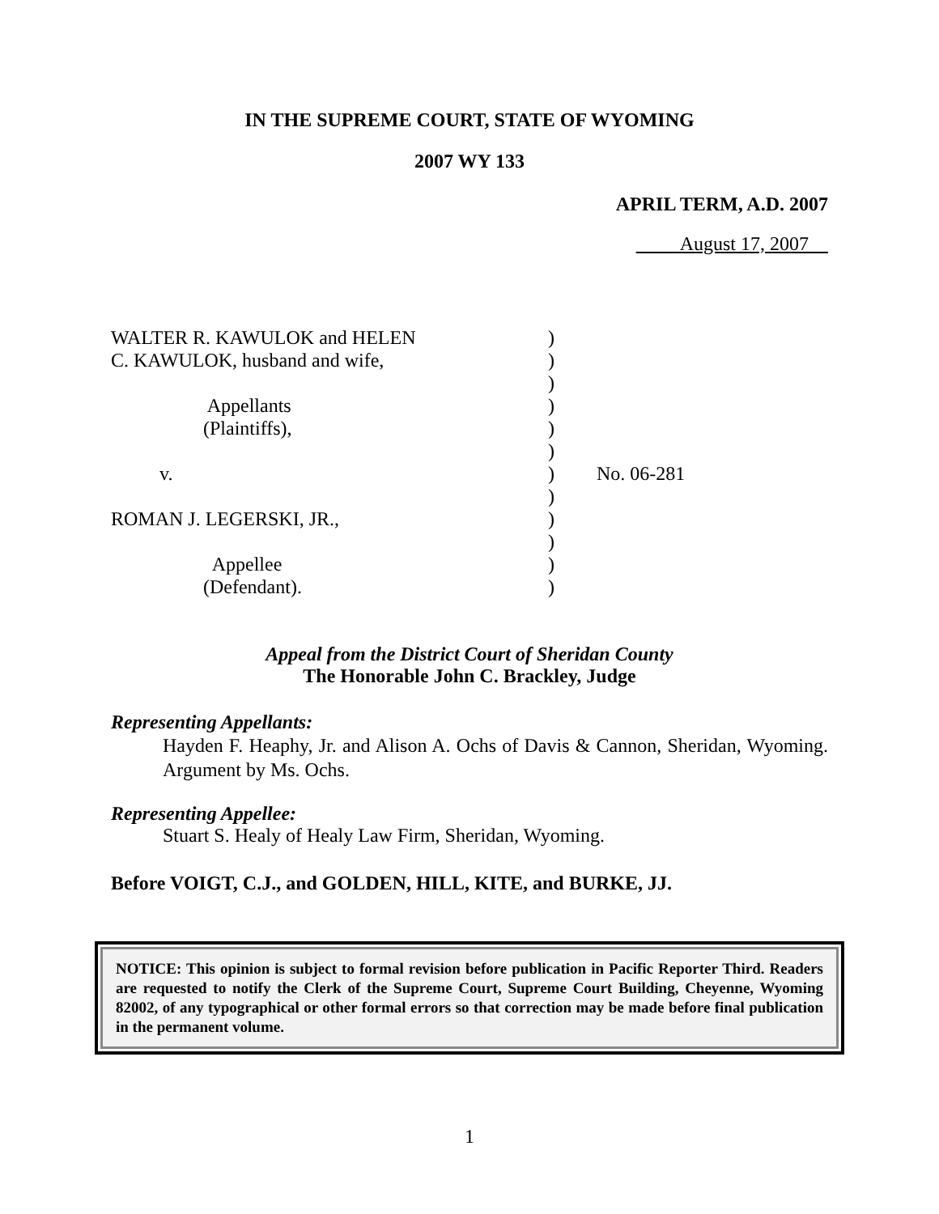IN THE SUPREME COURT, STATE OF WYOMING
2007 WY 133
APRIL TERM, A.D. 2007
August 17, 2007
WALTER R. KAWULOK and HELEN
)
C. KAWULOK, husband and wife,
)
)
Appellants
)
(Plaintiffs),
)
)
v.
)
No. 06-281
)
ROMAN J. LEGERSKI, JR.,
)
)
Appellee
)
(Defendant).
)
Appeal from the District Court of Sheridan County
The Honorable John C. Brackley, Judge
Representing Appellants:
Hayden F. Heaphy, Jr. and Alison A. Ochs of Davis & Cannon, Sheridan, Wyoming. Argument by Ms. Ochs.
Representing Appellee:
Stuart S. Healy of Healy Law Firm, Sheridan, Wyoming.
Before VOIGT, C.J., and GOLDEN, HILL, KITE, and BURKE, JJ.
NOTICE: This opinion is subject to formal revision before publication in Pacific Reporter Third. Readers are requested to notify the Clerk of the Supreme Court, Supreme Court Building, Cheyenne, Wyoming 82002, of any typographical or other formal errors so that correction may be made before final publication in the permanent volume.
1